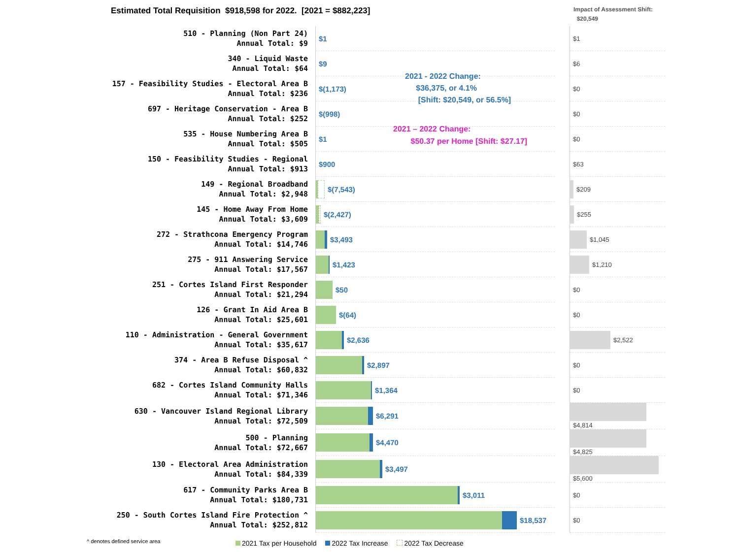Estimated Total Requisition $918,598 for 2022. [2021 = $882,223]
Impact of Assessment Shift:
$20,549
| 510 - Planning (Non Part 24) Annual Total: $9 | $1 | | $1 |
| 340 - Liquid Waste Annual Total: $64 | $9 | | $6 |
| 157 - Feasibility Studies - Electoral Area B Annual Total: $236 | $(1,173) | | $0 |
| 697 - Heritage Conservation - Area B Annual Total: $252 | $(998) | | $0 |
| 535 - House Numbering Area B Annual Total: $505 | $1 | | $0 |
| 150 - Feasibility Studies - Regional Annual Total: $913 | $900 | | $63 |
| 149 - Regional Broadband Annual Total: $2,948 | $(7,543) | | $209 |
| 145 - Home Away From Home Annual Total: $3,609 | $(2,427) | | $255 |
| 272 - Strathcona Emergency Program Annual Total: $14,746 | $3,493 | | $1,045 |
| 275 - 911 Answering Service Annual Total: $17,567 | $1,423 | | $1,210 |
| 251 - Cortes Island First Responder Annual Total: $21,294 | $50 | | $0 |
| 126 - Grant In Aid Area B Annual Total: $25,601 | $(64) | | $0 |
| 110 - Administration - General Government Annual Total: $35,617 | $2,636 | | $2,522 |
| 374 - Area B Refuse Disposal ^ Annual Total: $60,832 | $2,897 | | $0 |
| 682 - Cortes Island Community Halls Annual Total: $71,346 | $1,364 | | $0 |
| 630 - Vancouver Island Regional Library Annual Total: $72,509 | $6,291 | | $4,814 |
| 500 - Planning Annual Total: $72,667 | $4,470 | | $4,825 |
| 130 - Electoral Area Administration Annual Total: $84,339 | $3,497 | | $5,600 |
| 617 - Community Parks Area B Annual Total: $180,731 | $3,011 | | $0 |
| 250 - South Cortes Island Fire Protection ^ Annual Total: $252,812 | $18,537 | | $0 |
2021 - 2022 Change:
$36,375, or 4.1%
[Shift: $20,549, or 56.5%]
2021 – 2022 Change:
$50.37 per Home [Shift: $27.17]
^ denotes defined service area
2021 Tax per Household 2022 Tax Increase 2022 Tax Decrease